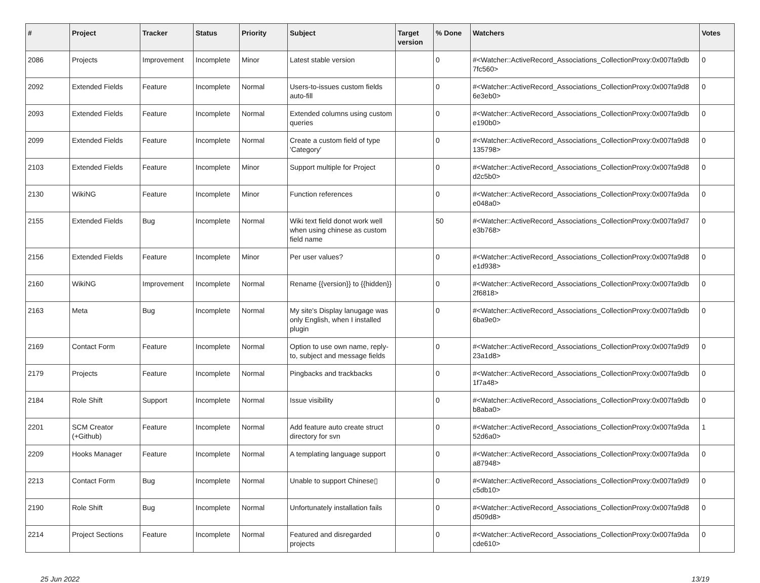| # | Project | Tracker | Status | Priority | Subject | Target version | % Done | Watchers | Votes |
| --- | --- | --- | --- | --- | --- | --- | --- | --- | --- |
| 2086 | Projects | Improvement | Incomplete | Minor | Latest stable version | | 0 | #<Watcher::ActiveRecord_Associations_CollectionProxy:0x007fa9db 7fc560> | 0 |
| 2092 | Extended Fields | Feature | Incomplete | Normal | Users-to-issues custom fields auto-fill | | 0 | #<Watcher::ActiveRecord_Associations_CollectionProxy:0x007fa9d8 6e3eb0> | 0 |
| 2093 | Extended Fields | Feature | Incomplete | Normal | Extended columns using custom queries | | 0 | #<Watcher::ActiveRecord_Associations_CollectionProxy:0x007fa9db e190b0> | 0 |
| 2099 | Extended Fields | Feature | Incomplete | Normal | Create a custom field of type 'Category' | | 0 | #<Watcher::ActiveRecord_Associations_CollectionProxy:0x007fa9d8 135798> | 0 |
| 2103 | Extended Fields | Feature | Incomplete | Minor | Support multiple for Project | | 0 | #<Watcher::ActiveRecord_Associations_CollectionProxy:0x007fa9d8 d2c5b0> | 0 |
| 2130 | WikiNG | Feature | Incomplete | Minor | Function references | | 0 | #<Watcher::ActiveRecord_Associations_CollectionProxy:0x007fa9da e048a0> | 0 |
| 2155 | Extended Fields | Bug | Incomplete | Normal | Wiki text field donot work well when using chinese as custom field name | | 50 | #<Watcher::ActiveRecord_Associations_CollectionProxy:0x007fa9d7 e3b768> | 0 |
| 2156 | Extended Fields | Feature | Incomplete | Minor | Per user values? | | 0 | #<Watcher::ActiveRecord_Associations_CollectionProxy:0x007fa9d8 e1d938> | 0 |
| 2160 | WikiNG | Improvement | Incomplete | Normal | Rename {{version}} to {{hidden}} | | 0 | #<Watcher::ActiveRecord_Associations_CollectionProxy:0x007fa9db 2f6818> | 0 |
| 2163 | Meta | Bug | Incomplete | Normal | My site's Display lanugage was only English, when I installed plugin | | 0 | #<Watcher::ActiveRecord_Associations_CollectionProxy:0x007fa9db 6ba9e0> | 0 |
| 2169 | Contact Form | Feature | Incomplete | Normal | Option to use own name, reply-to, subject and message fields | | 0 | #<Watcher::ActiveRecord_Associations_CollectionProxy:0x007fa9d9 23a1d8> | 0 |
| 2179 | Projects | Feature | Incomplete | Normal | Pingbacks and trackbacks | | 0 | #<Watcher::ActiveRecord_Associations_CollectionProxy:0x007fa9db 1f7a48> | 0 |
| 2184 | Role Shift | Support | Incomplete | Normal | Issue visibility | | 0 | #<Watcher::ActiveRecord_Associations_CollectionProxy:0x007fa9db b8aba0> | 0 |
| 2201 | SCM Creator (+Github) | Feature | Incomplete | Normal | Add feature auto create struct directory for svn | | 0 | #<Watcher::ActiveRecord_Associations_CollectionProxy:0x007fa9da 52d6a0> | 1 |
| 2209 | Hooks Manager | Feature | Incomplete | Normal | A templating language support | | 0 | #<Watcher::ActiveRecord_Associations_CollectionProxy:0x007fa9da a87948> | 0 |
| 2213 | Contact Form | Bug | Incomplete | Normal | Unable to support Chinese▯ | | 0 | #<Watcher::ActiveRecord_Associations_CollectionProxy:0x007fa9d9 c5db10> | 0 |
| 2190 | Role Shift | Bug | Incomplete | Normal | Unfortunately installation fails | | 0 | #<Watcher::ActiveRecord_Associations_CollectionProxy:0x007fa9d8 d509d8> | 0 |
| 2214 | Project Sections | Feature | Incomplete | Normal | Featured and disregarded projects | | 0 | #<Watcher::ActiveRecord_Associations_CollectionProxy:0x007fa9da cde610> | 0 |
25 Jun 2022 13/19